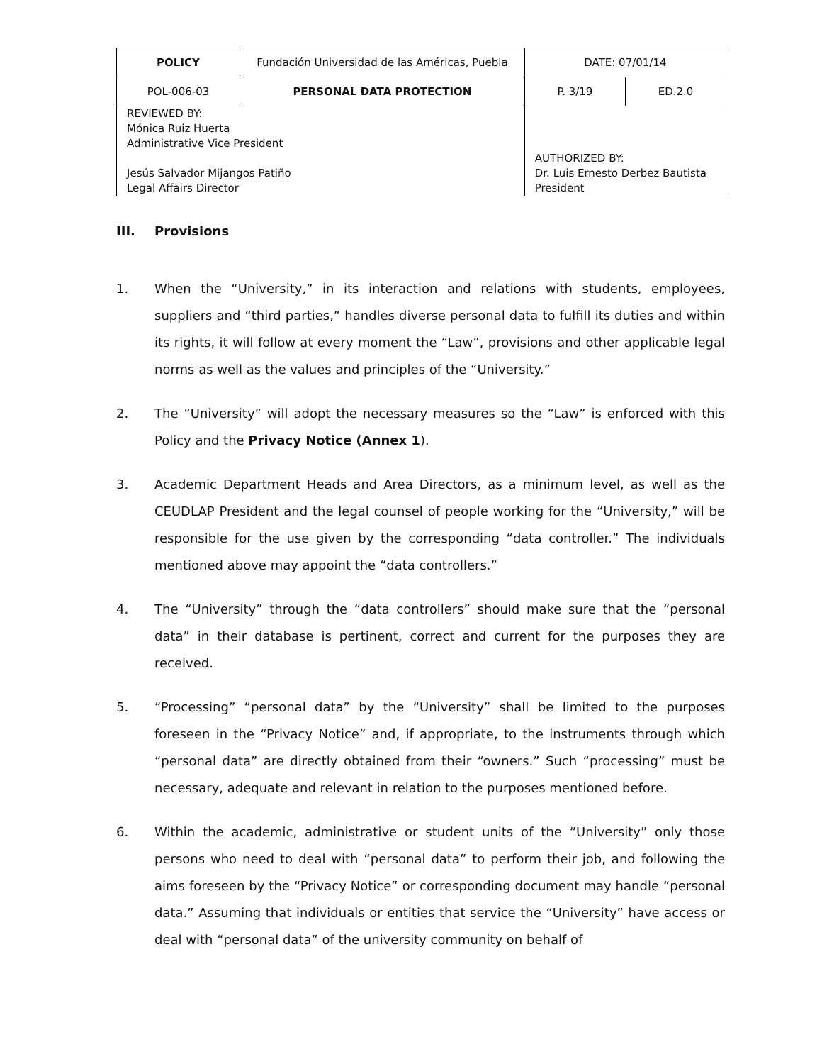| POLICY | Fundación Universidad de las Américas, Puebla | | DATE: 07/01/14 | |
| POL-006-03 | PERSONAL DATA PROTECTION | | P. 3/19 | ED.2.0 |
| REVIEWED BY: Mónica Ruiz Huerta Administrative Vice President Jesús Salvador Mijangos Patiño Legal Affairs Director | | AUTHORIZED BY: Dr. Luis Ernesto Derbez Bautista President | | |
III. Provisions
1. When the “University,” in its interaction and relations with students, employees, suppliers and “third parties,” handles diverse personal data to fulfill its duties and within its rights, it will follow at every moment the “Law”, provisions and other applicable legal norms as well as the values and principles of the “University.”
2. The “University” will adopt the necessary measures so the “Law” is enforced with this Policy and the Privacy Notice (Annex 1).
3. Academic Department Heads and Area Directors, as a minimum level, as well as the CEUDLAP President and the legal counsel of people working for the “University,” will be responsible for the use given by the corresponding “data controller.” The individuals mentioned above may appoint the “data controllers.”
4. The “University” through the “data controllers” should make sure that the “personal data” in their database is pertinent, correct and current for the purposes they are received.
5. “Processing” “personal data” by the “University” shall be limited to the purposes foreseen in the “Privacy Notice” and, if appropriate, to the instruments through which “personal data” are directly obtained from their “owners.” Such “processing” must be necessary, adequate and relevant in relation to the purposes mentioned before.
6. Within the academic, administrative or student units of the “University” only those persons who need to deal with “personal data” to perform their job, and following the aims foreseen by the “Privacy Notice” or corresponding document may handle “personal data.” Assuming that individuals or entities that service the “University” have access or deal with “personal data” of the university community on behalf of